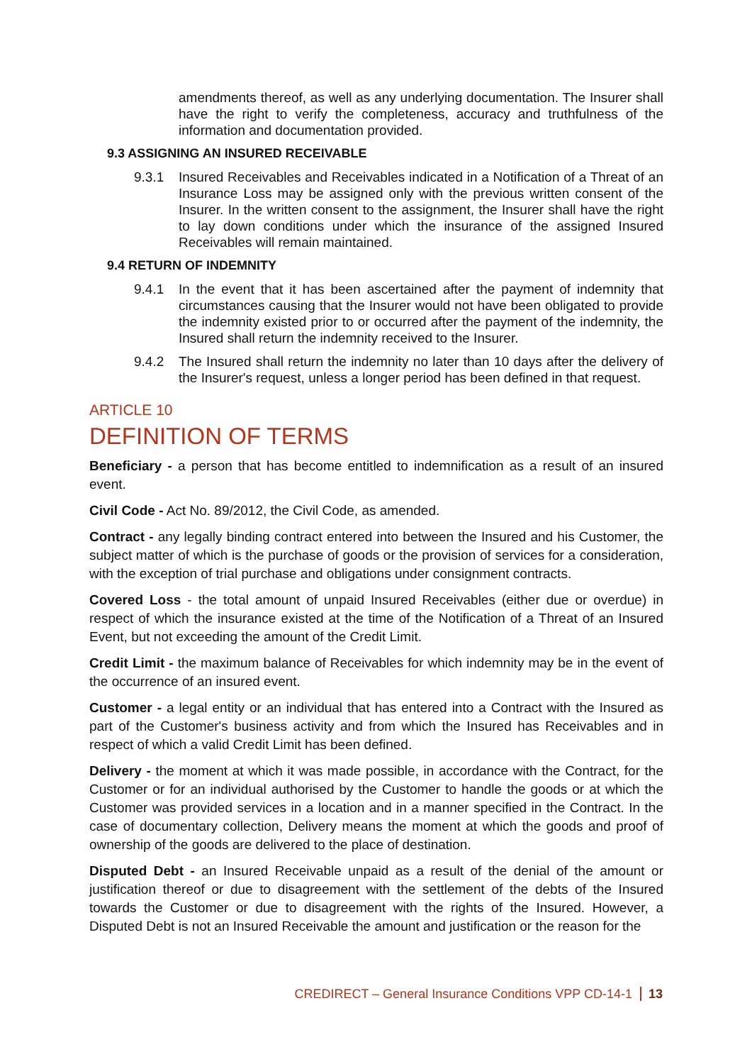amendments thereof, as well as any underlying documentation. The Insurer shall have the right to verify the completeness, accuracy and truthfulness of the information and documentation provided.
9.3 ASSIGNING AN INSURED RECEIVABLE
9.3.1 Insured Receivables and Receivables indicated in a Notification of a Threat of an Insurance Loss may be assigned only with the previous written consent of the Insurer. In the written consent to the assignment, the Insurer shall have the right to lay down conditions under which the insurance of the assigned Insured Receivables will remain maintained.
9.4 RETURN OF INDEMNITY
9.4.1 In the event that it has been ascertained after the payment of indemnity that circumstances causing that the Insurer would not have been obligated to provide the indemnity existed prior to or occurred after the payment of the indemnity, the Insured shall return the indemnity received to the Insurer.
9.4.2 The Insured shall return the indemnity no later than 10 days after the delivery of the Insurer's request, unless a longer period has been defined in that request.
ARTICLE 10
DEFINITION OF TERMS
Beneficiary - a person that has become entitled to indemnification as a result of an insured event.
Civil Code - Act No. 89/2012, the Civil Code, as amended.
Contract - any legally binding contract entered into between the Insured and his Customer, the subject matter of which is the purchase of goods or the provision of services for a consideration, with the exception of trial purchase and obligations under consignment contracts.
Covered Loss - the total amount of unpaid Insured Receivables (either due or overdue) in respect of which the insurance existed at the time of the Notification of a Threat of an Insured Event, but not exceeding the amount of the Credit Limit.
Credit Limit - the maximum balance of Receivables for which indemnity may be in the event of the occurrence of an insured event.
Customer - a legal entity or an individual that has entered into a Contract with the Insured as part of the Customer's business activity and from which the Insured has Receivables and in respect of which a valid Credit Limit has been defined.
Delivery - the moment at which it was made possible, in accordance with the Contract, for the Customer or for an individual authorised by the Customer to handle the goods or at which the Customer was provided services in a location and in a manner specified in the Contract. In the case of documentary collection, Delivery means the moment at which the goods and proof of ownership of the goods are delivered to the place of destination.
Disputed Debt - an Insured Receivable unpaid as a result of the denial of the amount or justification thereof or due to disagreement with the settlement of the debts of the Insured towards the Customer or due to disagreement with the rights of the Insured. However, a Disputed Debt is not an Insured Receivable the amount and justification or the reason for the
CREDIRECT – General Insurance Conditions VPP CD-14-1 13